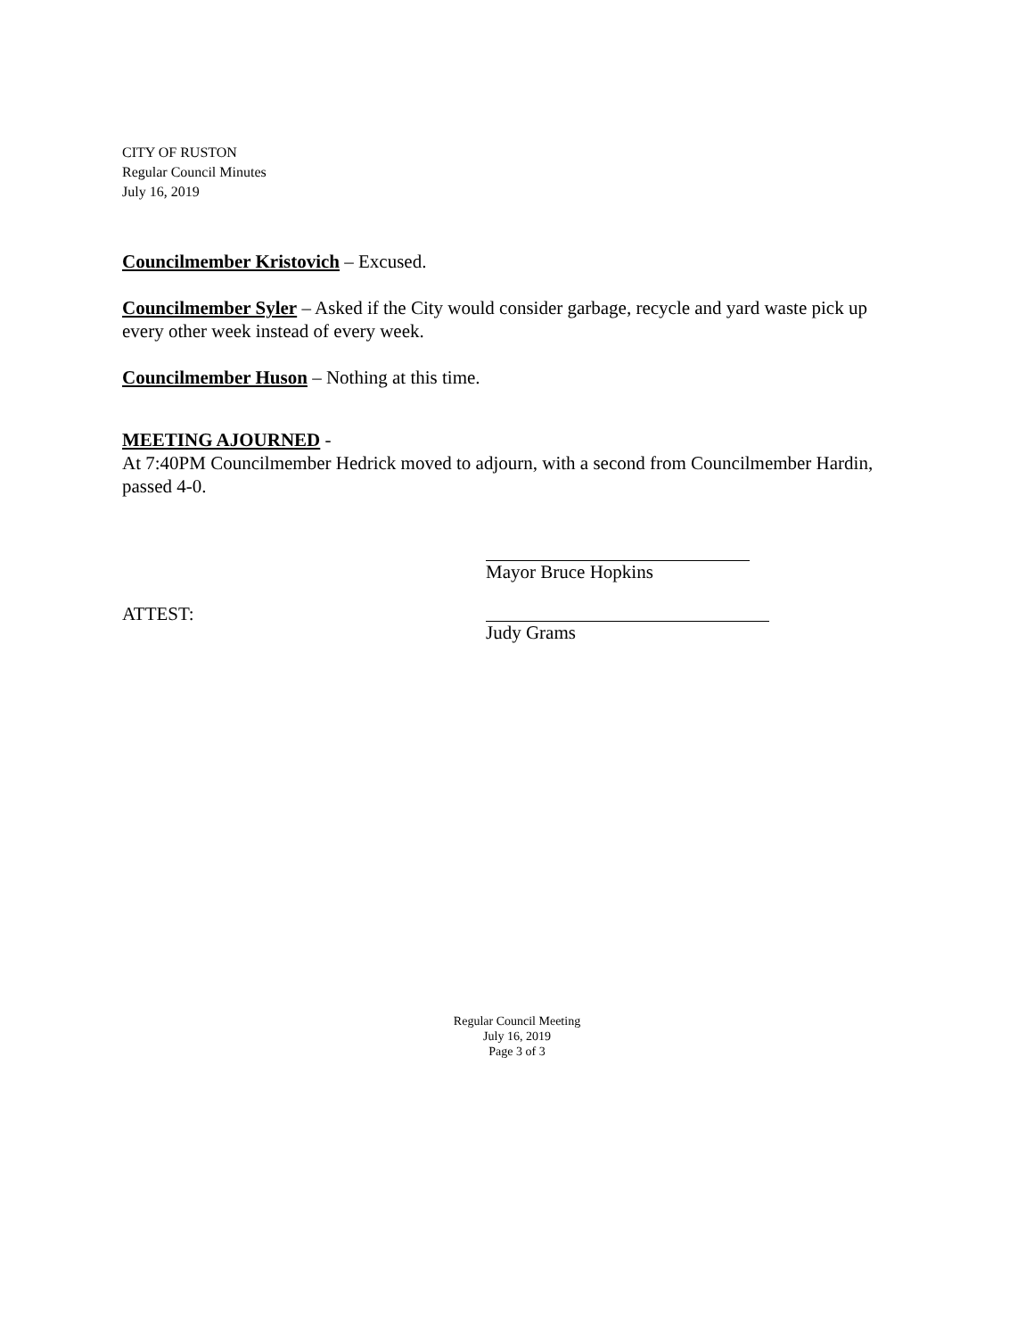CITY OF RUSTON
Regular Council Minutes
July 16, 2019
Councilmember Kristovich – Excused.
Councilmember Syler – Asked if the City would consider garbage, recycle and yard waste pick up every other week instead of every week.
Councilmember Huson – Nothing at this time.
MEETING AJOURNED -
At 7:40PM Councilmember Hedrick moved to adjourn, with a second from Councilmember Hardin, passed 4-0.
Mayor Bruce Hopkins
ATTEST: Judy Grams
Regular Council Meeting
July 16, 2019
Page 3 of 3